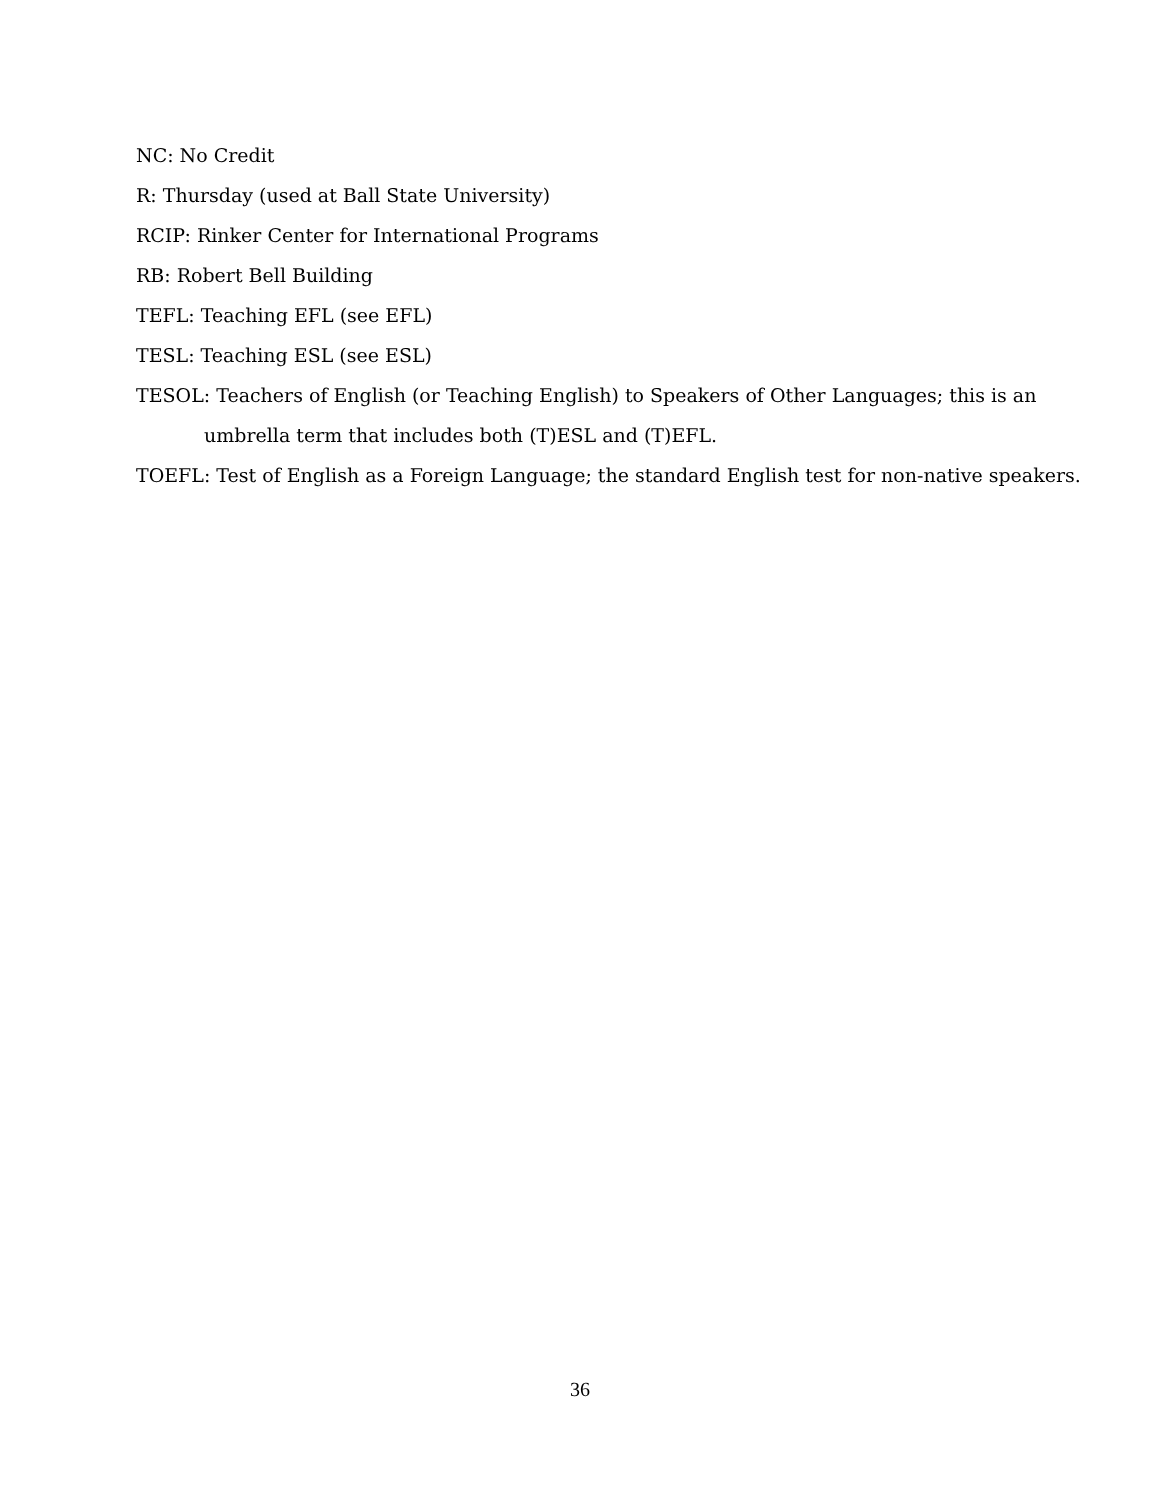NC: No Credit
R: Thursday (used at Ball State University)
RCIP: Rinker Center for International Programs
RB: Robert Bell Building
TEFL: Teaching EFL (see EFL)
TESL: Teaching ESL (see ESL)
TESOL: Teachers of English (or Teaching English) to Speakers of Other Languages; this is an
umbrella term that includes both (T)ESL and (T)EFL.
TOEFL: Test of English as a Foreign Language; the standard English test for non-native speakers.
36